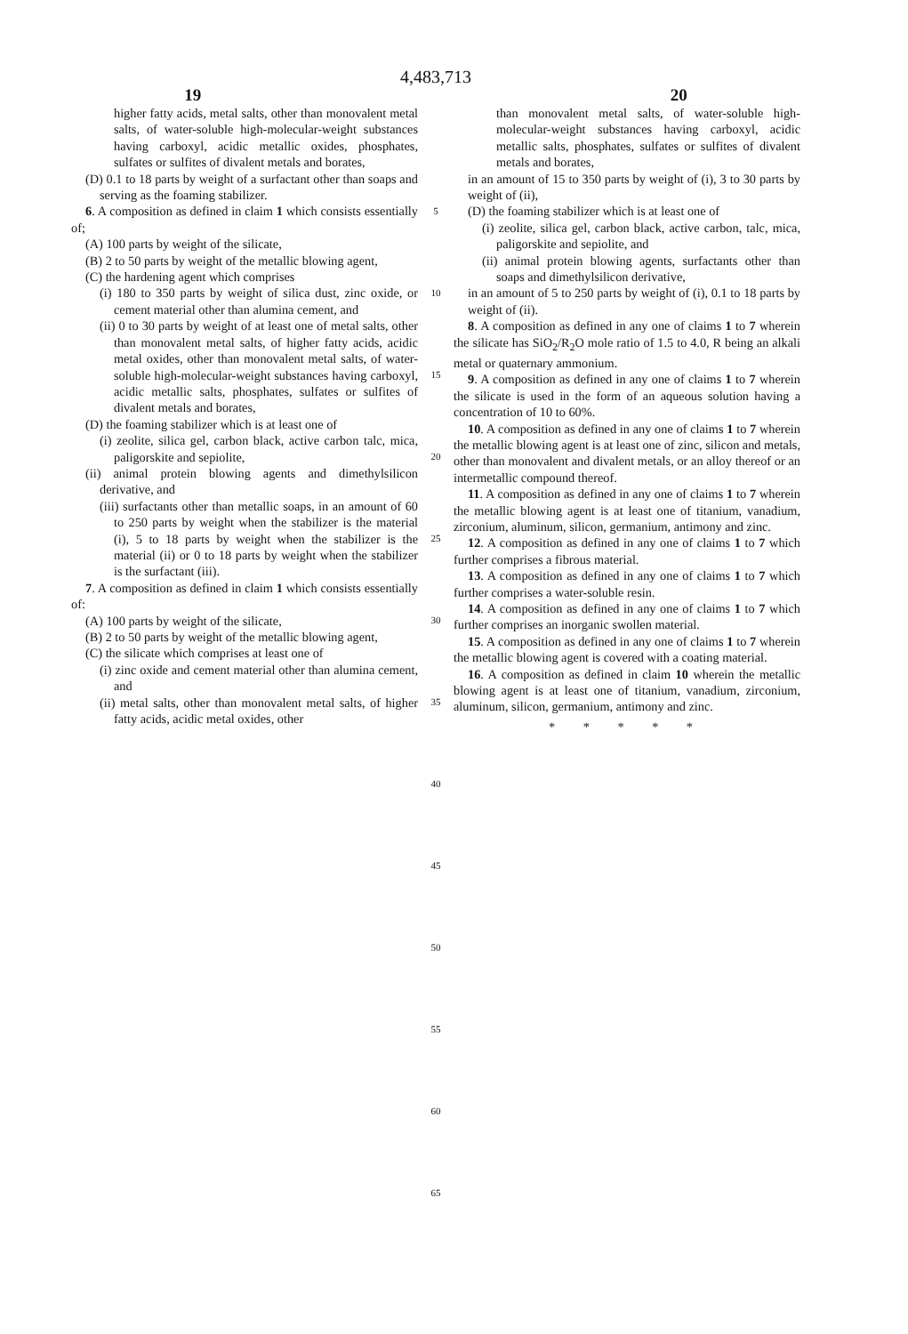19
4,483,713
20
higher fatty acids, metal salts, other than monovalent metal salts, of water-soluble high-molecular-weight substances having carboxyl, acidic metallic oxides, phosphates, sulfates or sulfites of divalent metals and borates,
(D) 0.1 to 18 parts by weight of a surfactant other than soaps and serving as the foaming stabilizer.
6. A composition as defined in claim 1 which consists essentially of;
(A) 100 parts by weight of the silicate,
(B) 2 to 50 parts by weight of the metallic blowing agent,
(C) the hardening agent which comprises
(i) 180 to 350 parts by weight of silica dust, zinc oxide, or cement material other than alumina cement, and
(ii) 0 to 30 parts by weight of at least one of metal salts, other than monovalent metal salts, of higher fatty acids, acidic metal oxides, other than monovalent metal salts, of water-soluble high-molecular-weight substances having carboxyl, acidic metallic salts, phosphates, sulfates or sulfites of divalent metals and borates,
(D) the foaming stabilizer which is at least one of
(i) zeolite, silica gel, carbon black, active carbon talc, mica, paligorskite and sepiolite,
(ii) animal protein blowing agents and dimethylsilicon derivative, and
(iii) surfactants other than metallic soaps, in an amount of 60 to 250 parts by weight when the stabilizer is the material (i), 5 to 18 parts by weight when the stabilizer is the material (ii) or 0 to 18 parts by weight when the stabilizer is the surfactant (iii).
7. A composition as defined in claim 1 which consists essentially of:
(A) 100 parts by weight of the silicate,
(B) 2 to 50 parts by weight of the metallic blowing agent,
(C) the silicate which comprises at least one of
(i) zinc oxide and cement material other than alumina cement, and
(ii) metal salts, other than monovalent metal salts, of higher fatty acids, acidic metal oxides, other
5
10
15
20
25
30
35
40
45
50
55
60
65
than monovalent metal salts, of water-soluble high-molecular-weight substances having carboxyl, acidic metallic salts, phosphates, sulfates or sulfites of divalent metals and borates,
in an amount of 15 to 350 parts by weight of (i), 3 to 30 parts by weight of (ii),
(D) the foaming stabilizer which is at least one of
(i) zeolite, silica gel, carbon black, active carbon, talc, mica, paligorskite and sepiolite, and
(ii) animal protein blowing agents, surfactants other than soaps and dimethylsilicon derivative,
in an amount of 5 to 250 parts by weight of (i), 0.1 to 18 parts by weight of (ii).
8. A composition as defined in any one of claims 1 to 7 wherein the silicate has SiO<sub>2</sub>/R<sub>2</sub>O mole ratio of 1.5 to 4.0, R being an alkali metal or quaternary ammonium.
9. A composition as defined in any one of claims 1 to 7 wherein the silicate is used in the form of an aqueous solution having a concentration of 10 to 60%.
10. A composition as defined in any one of claims 1 to 7 wherein the metallic blowing agent is at least one of zinc, silicon and metals, other than monovalent and divalent metals, or an alloy thereof or an intermetallic compound thereof.
11. A composition as defined in any one of claims 1 to 7 wherein the metallic blowing agent is at least one of titanium, vanadium, zirconium, aluminum, silicon, germanium, antimony and zinc.
12. A composition as defined in any one of claims 1 to 7 which further comprises a fibrous material.
13. A composition as defined in any one of claims 1 to 7 which further comprises a water-soluble resin.
14. A composition as defined in any one of claims 1 to 7 which further comprises an inorganic swollen material.
15. A composition as defined in any one of claims 1 to 7 wherein the metallic blowing agent is covered with a coating material.
16. A composition as defined in claim 10 wherein the metallic blowing agent is at least one of titanium, vanadium, zirconium, aluminum, silicon, germanium, antimony and zinc.
* * * * *